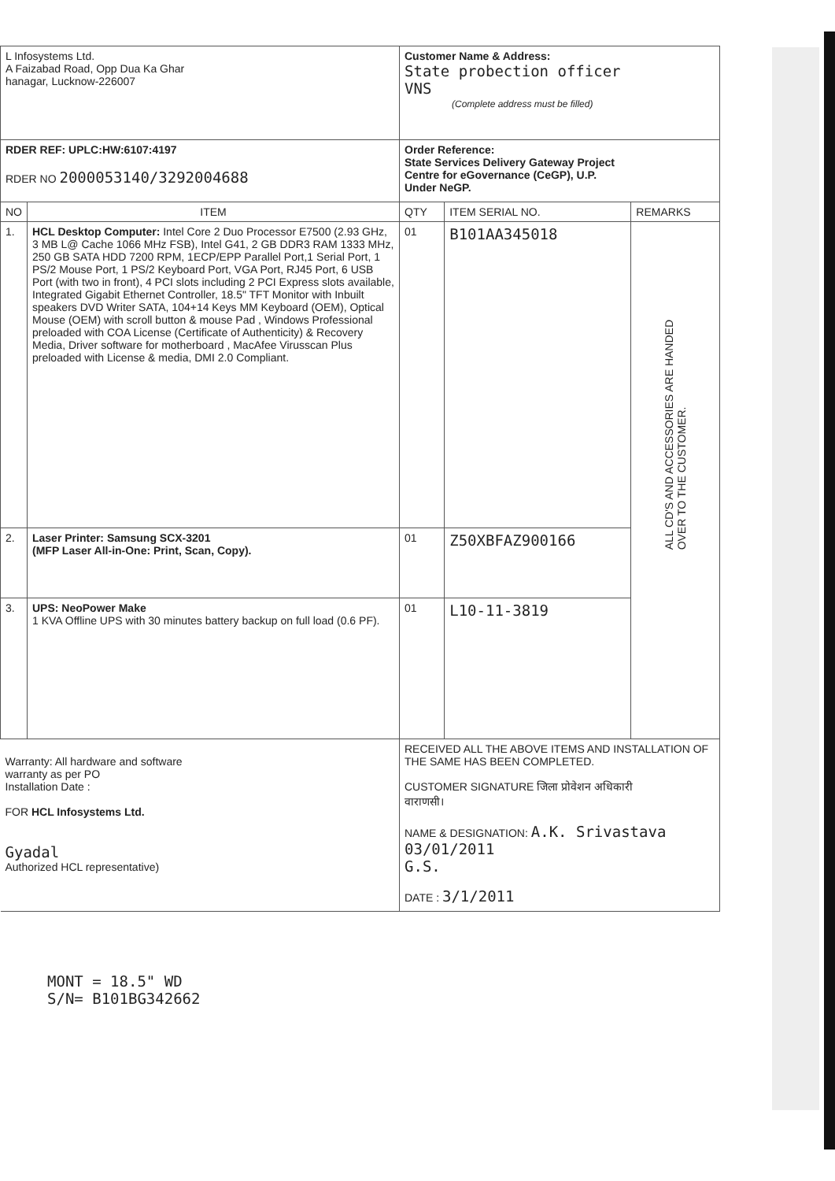| L Infosystems Ltd. A Faizabad Road, Opp Dua Ka Ghar hanagar, Lucknow-226007 | | Customer Name & Address: State probection officer VNS (Complete address must be filled) | | |
| RDER REF: UPLC:HW:6107:4197 RDER NO 2000053140/3292004688 | | Order Reference: State Services Delivery Gateway Project Centre for eGovernance (CeGP), U.P. Under NeGP. | | |
| NO | ITEM | QTY | ITEM SERIAL NO. | REMARKS |
| 1. | HCL Desktop Computer: Intel Core 2 Duo Processor E7500 (2.93 GHz, 3 MB L@ Cache 1066 MHz FSB), Intel G41, 2 GB DDR3 RAM 1333 MHz, 250 GB SATA HDD 7200 RPM, 1ECP/EPP Parallel Port,1 Serial Port, 1 PS/2 Mouse Port, 1 PS/2 Keyboard Port, VGA Port, RJ45 Port, 6 USB Port (with two in front), 4 PCI slots including 2 PCI Express slots available, Integrated Gigabit Ethernet Controller, 18.5" TFT Monitor with Inbuilt speakers DVD Writer SATA, 104+14 Keys MM Keyboard (OEM), Optical Mouse (OEM) with scroll button & mouse Pad , Windows Professional preloaded with COA License (Certificate of Authenticity) & Recovery Media, Driver software for motherboard , MacAfee Virusscan Plus preloaded with License & media, DMI 2.0 Compliant. | 01 | B101AA345018 | ALL CD'S AND ACCESSORIES ARE HANDED OVER TO THE CUSTOMER. |
| 2. | Laser Printer: Samsung SCX-3201 (MFP Laser All-in-One: Print, Scan, Copy). | 01 | Z50XBFAZ900166 | |
| 3. | UPS: NeoPower Make 1 KVA Offline UPS with 30 minutes battery backup on full load (0.6 PF). | 01 | L10-11-3819 | |
| Warranty: All hardware and software warranty as per PO Installation Date : FOR HCL Infosystems Ltd. Gyadal Authorized HCL representative) | | RECEIVED ALL THE ABOVE ITEMS AND INSTALLATION OF THE SAME HAS BEEN COMPLETED. CUSTOMER SIGNATURE जिला प्रोवेशन अधिकारी वाराणसी। NAME & DESIGNATION: A.K. Srivastava 03/01/2011 G.S. DATE : 3/1/2011 | | |
MONT = 18.5" WD
S/N= B101BG342662